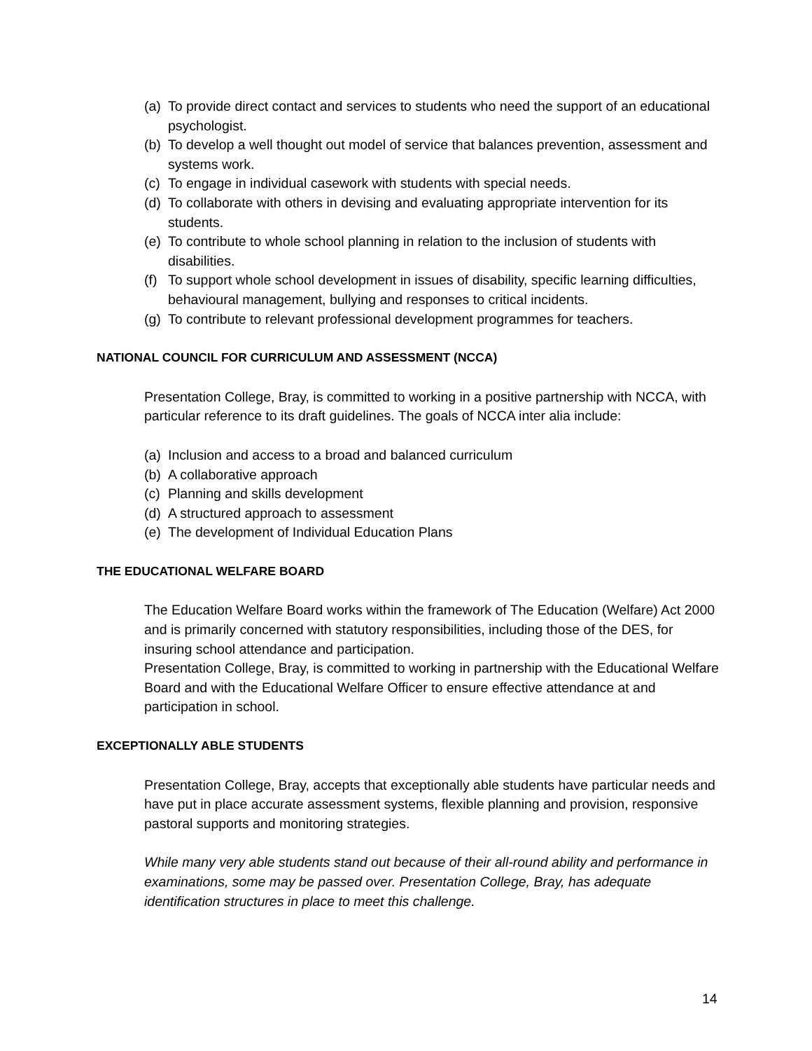(a) To provide direct contact and services to students who need the support of an educational psychologist.
(b) To develop a well thought out model of service that balances prevention, assessment and systems work.
(c) To engage in individual casework with students with special needs.
(d) To collaborate with others in devising and evaluating appropriate intervention for its students.
(e) To contribute to whole school planning in relation to the inclusion of students with disabilities.
(f) To support whole school development in issues of disability, specific learning difficulties, behavioural management, bullying and responses to critical incidents.
(g) To contribute to relevant professional development programmes for teachers.
NATIONAL COUNCIL FOR CURRICULUM AND ASSESSMENT (NCCA)
Presentation College, Bray, is committed to working in a positive partnership with NCCA, with particular reference to its draft guidelines. The goals of NCCA inter alia include:
(a) Inclusion and access to a broad and balanced curriculum
(b) A collaborative approach
(c) Planning and skills development
(d) A structured approach to assessment
(e) The development of Individual Education Plans
THE EDUCATIONAL WELFARE BOARD
The Education Welfare Board works within the framework of The Education (Welfare) Act 2000 and is primarily concerned with statutory responsibilities, including those of the DES, for insuring school attendance and participation.
Presentation College, Bray, is committed to working in partnership with the Educational Welfare Board and with the Educational Welfare Officer to ensure effective attendance at and participation in school.
EXCEPTIONALLY ABLE STUDENTS
Presentation College, Bray, accepts that exceptionally able students have particular needs and have put in place accurate assessment systems, flexible planning and provision, responsive pastoral supports and monitoring strategies.
While many very able students stand out because of their all-round ability and performance in examinations, some may be passed over. Presentation College, Bray, has adequate identification structures in place to meet this challenge.
14